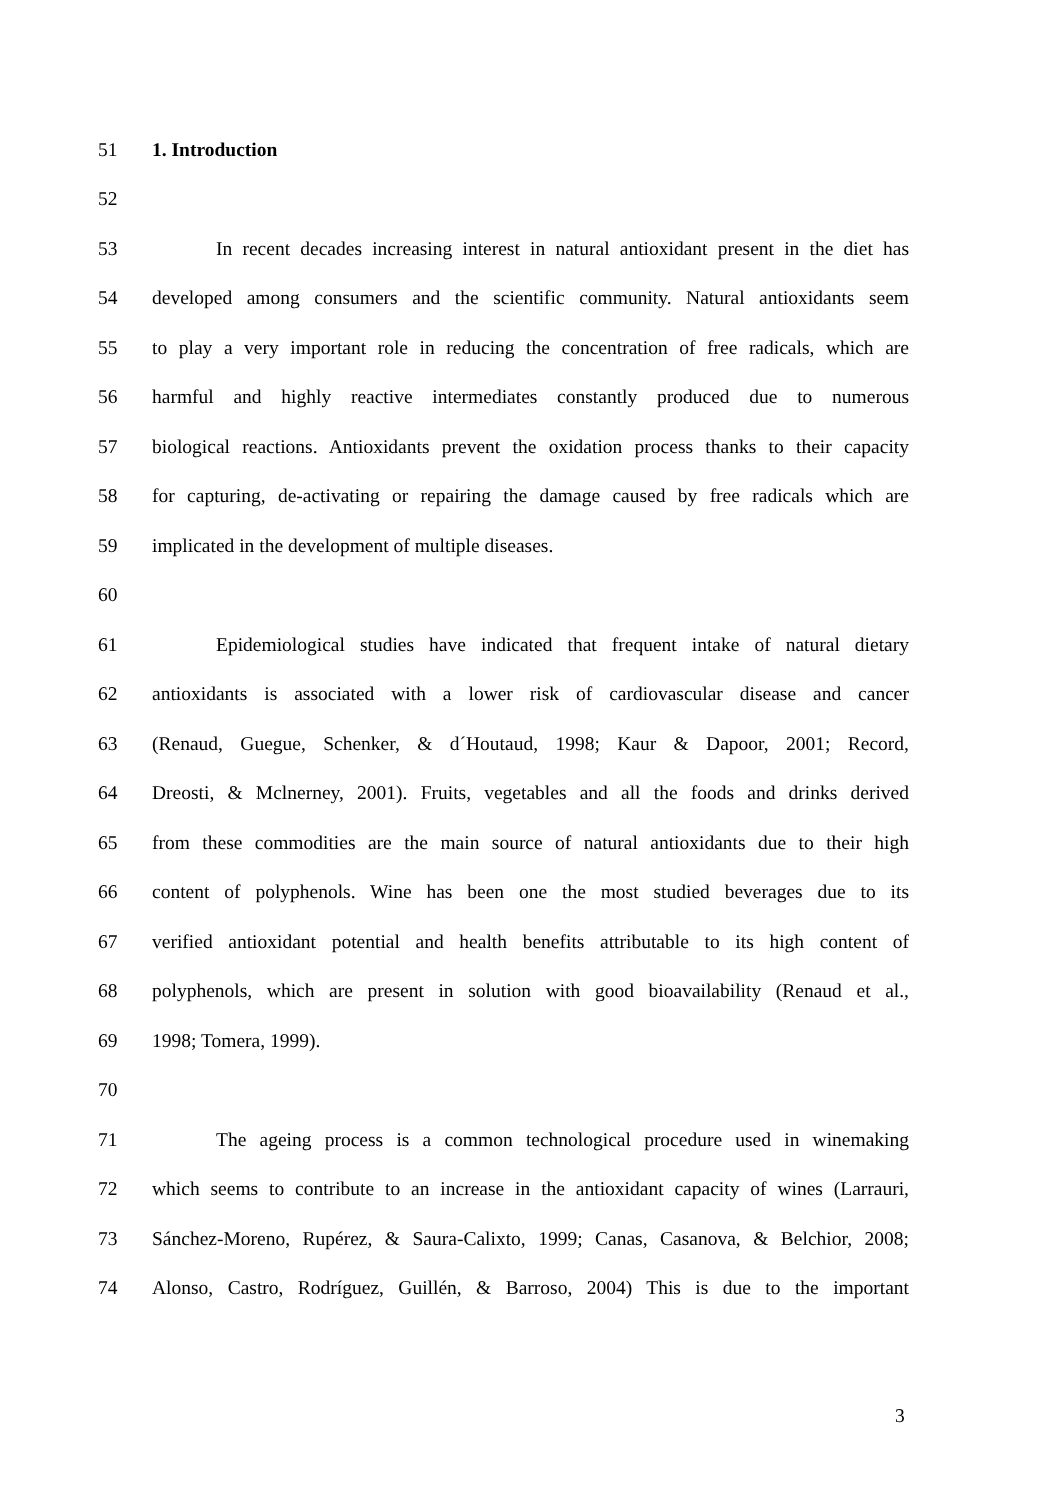51 1. Introduction
52
53 In recent decades increasing interest in natural antioxidant present in the diet has
54 developed among consumers and the scientific community. Natural antioxidants seem
55 to play a very important role in reducing the concentration of free radicals, which are
56 harmful and highly reactive intermediates constantly produced due to numerous
57 biological reactions. Antioxidants prevent the oxidation process thanks to their capacity
58 for capturing, de-activating or repairing the damage caused by free radicals which are
59 implicated in the development of multiple diseases.
60
61 Epidemiological studies have indicated that frequent intake of natural dietary
62 antioxidants is associated with a lower risk of cardiovascular disease and cancer
63 (Renaud, Guegue, Schenker, & d´Houtaud, 1998; Kaur & Dapoor, 2001; Record,
64 Dreosti, & Mclnerney, 2001). Fruits, vegetables and all the foods and drinks derived
65 from these commodities are the main source of natural antioxidants due to their high
66 content of polyphenols. Wine has been one the most studied beverages due to its
67 verified antioxidant potential and health benefits attributable to its high content of
68 polyphenols, which are present in solution with good bioavailability (Renaud et al.,
69 1998; Tomera, 1999).
70
71 The ageing process is a common technological procedure used in winemaking
72 which seems to contribute to an increase in the antioxidant capacity of wines (Larrauri,
73 Sánchez-Moreno, Rupérez, & Saura-Calixto, 1999; Canas, Casanova, & Belchior, 2008;
74 Alonso, Castro, Rodríguez, Guillén, & Barroso, 2004) This is due to the important
3